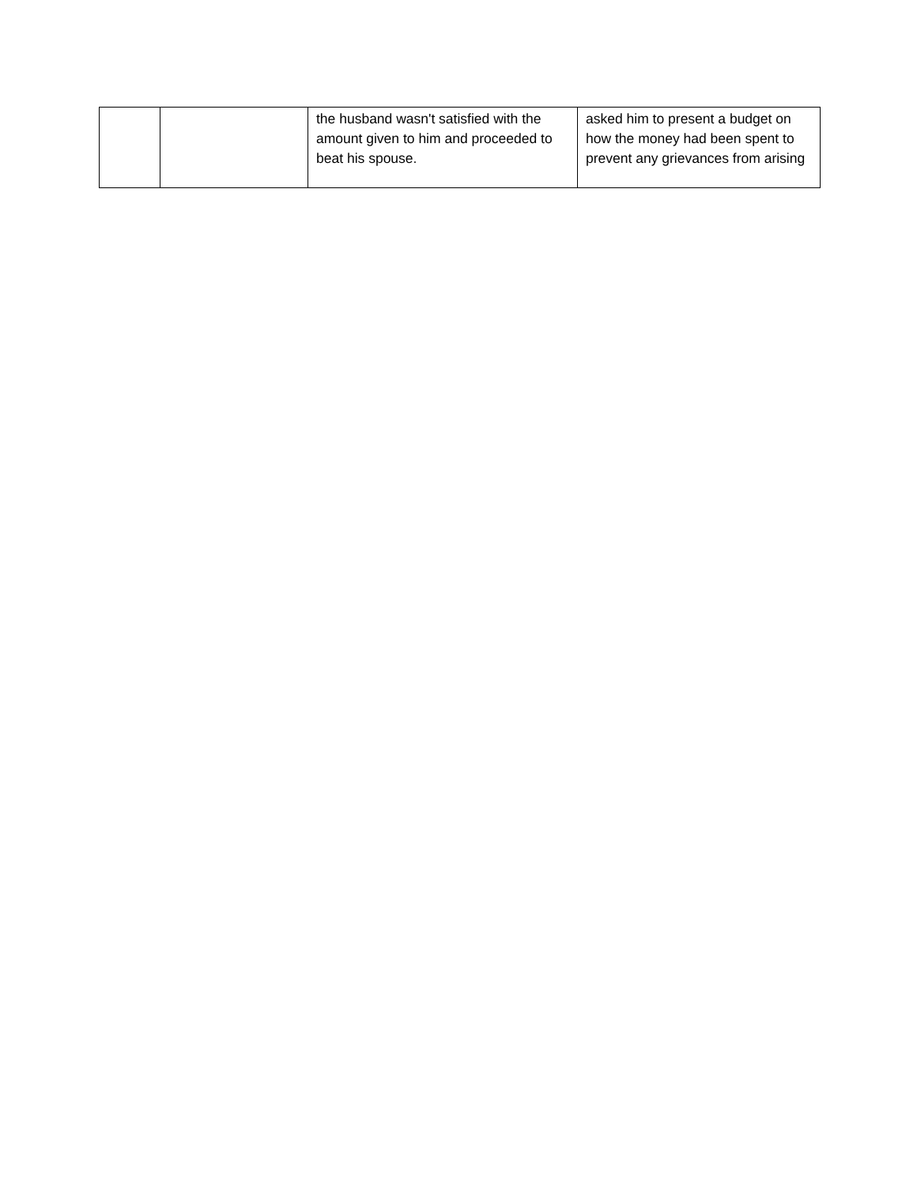| | | the husband wasn't satisfied with the amount given to him and proceeded to beat his spouse. | asked him to present a budget on how the money had been spent to prevent any grievances from arising |